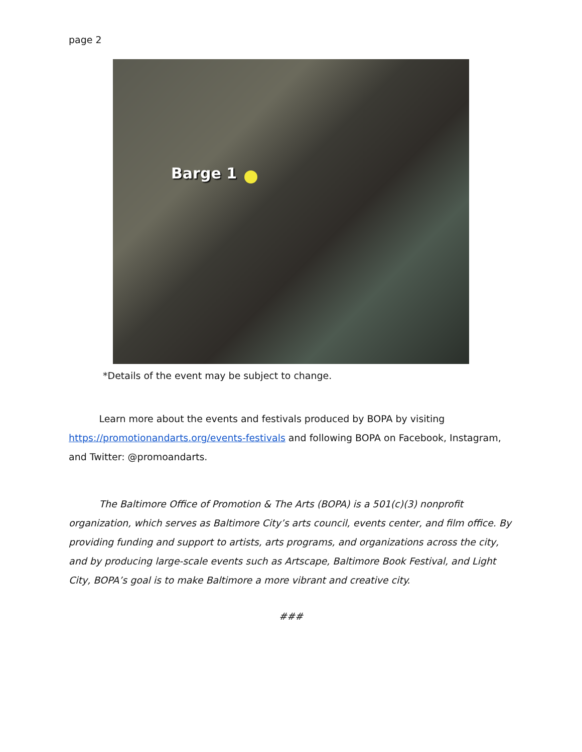page 2
Barge 1
*Details of the event may be subject to change.
Learn more about the events and festivals produced by BOPA by visiting https://promotionandarts.org/events-festivals and following BOPA on Facebook, Instagram, and Twitter: @promoandarts.
The Baltimore Office of Promotion & The Arts (BOPA) is a 501(c)(3) nonprofit organization, which serves as Baltimore City’s arts council, events center, and film office. By providing funding and support to artists, arts programs, and organizations across the city, and by producing large-scale events such as Artscape, Baltimore Book Festival, and Light City, BOPA’s goal is to make Baltimore a more vibrant and creative city.
###